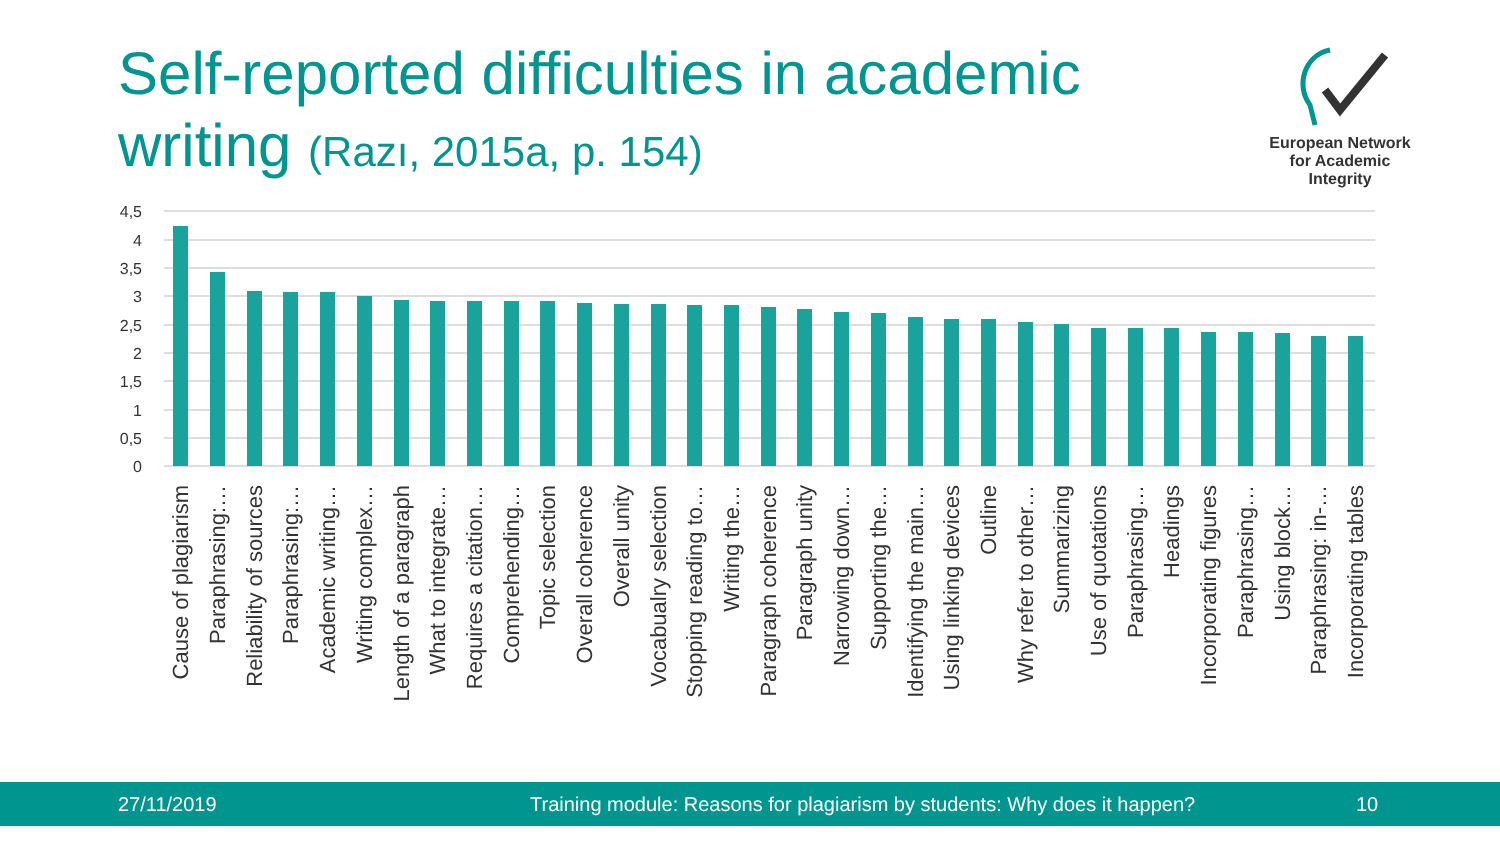Self-reported difficulties in academic writing (Razı, 2015a, p. 154)
European Network
for Academic
Integrity
4,5
4
3,5
3
2,5
2
1,5
1
0,5
0
Cause of plagiarism
Paraphrasing:…
Reliability of sources
Paraphrasing:…
Academic writing…
Writing complex…
Length of a paragraph
What to integrate…
Requires a citation…
Comprehending…
Topic selection
Overall coherence
Overall unity
Vocabualry selection
Stopping reading to…
Writing the…
Paragraph coherence
Paragraph unity
Narrowing down…
Supporting the…
Identifying the main…
Using linking devices
Outline
Why refer to other…
Summarizing
Use of quotations
Paraphrasing…
Headings
Incorporating figures
Paraphrasing…
Using block…
Paraphrasing: in-…
Incorporating tables
27/11/2019 Training module: Reasons for plagiarism by students: Why does it happen? 10